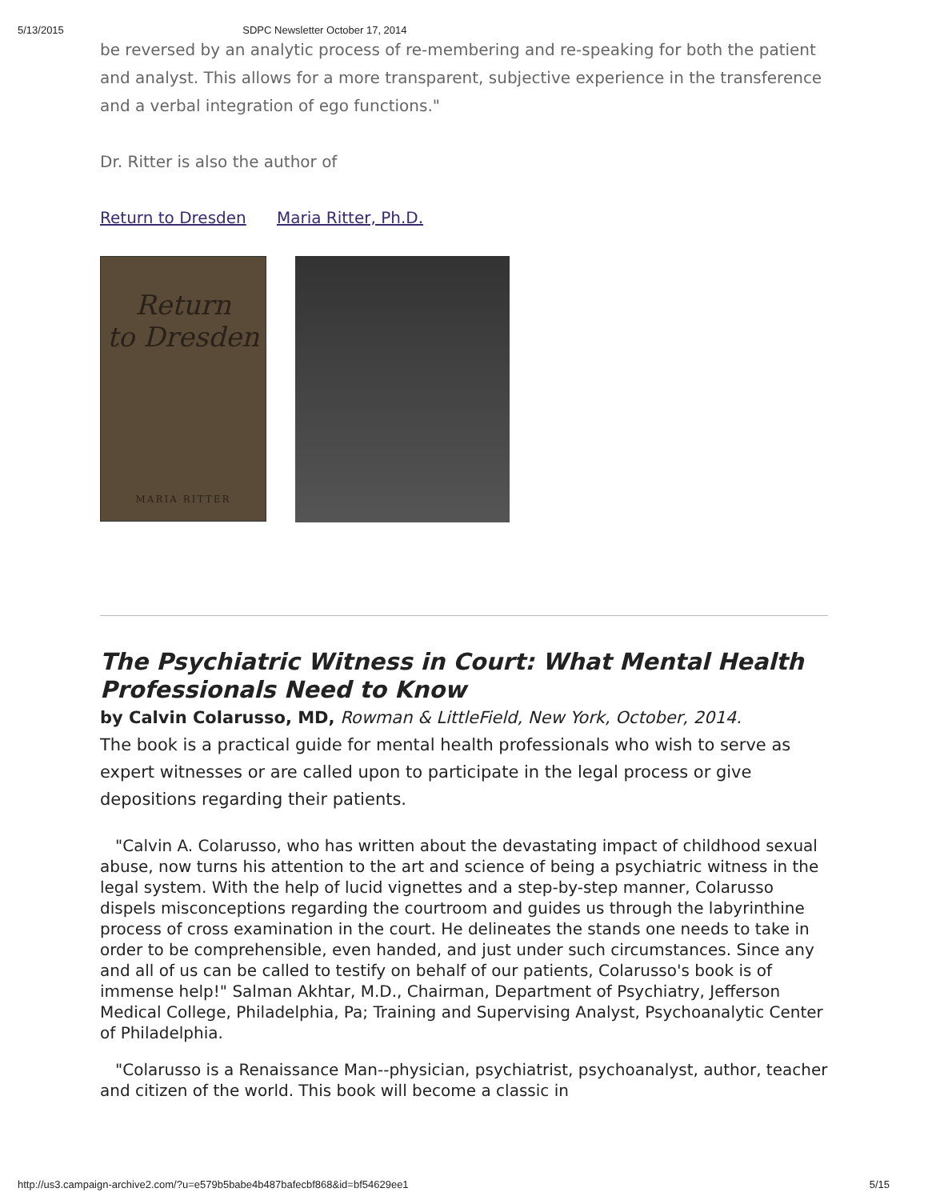5/13/2015 SDPC Newsletter October 17, 2014
be reversed by an analytic process of re-membering and re-speaking for both the patient and analyst. This allows for a more transparent, subjective experience in the transference and a verbal integration of ego functions."
Dr. Ritter is also the author of
Return to Dresden Maria Ritter, Ph.D.
Return
to Dresden
MARIA RITTER
The Psychiatric Witness in Court: What Mental Health Professionals Need to Know
by Calvin Colarusso, MD, Rowman & LittleField, New York, October, 2014.
The book is a practical guide for mental health professionals who wish to serve as expert witnesses or are called upon to participate in the legal process or give depositions regarding their patients.
"Calvin A. Colarusso, who has written about the devastating impact of childhood sexual abuse, now turns his attention to the art and science of being a psychiatric witness in the legal system. With the help of lucid vignettes and a step-by-step manner, Colarusso dispels misconceptions regarding the courtroom and guides us through the labyrinthine process of cross examination in the court. He delineates the stands one needs to take in order to be comprehensible, even handed, and just under such circumstances. Since any and all of us can be called to testify on behalf of our patients, Colarusso's book is of immense help!" Salman Akhtar, M.D., Chairman, Department of Psychiatry, Jefferson Medical College, Philadelphia, Pa; Training and Supervising Analyst, Psychoanalytic Center of Philadelphia.
"Colarusso is a Renaissance Man--physician, psychiatrist, psychoanalyst, author, teacher and citizen of the world. This book will become a classic in
http://us3.campaign-archive2.com/?u=e579b5babe4b487bafecbf868&id=bf54629ee1 5/15